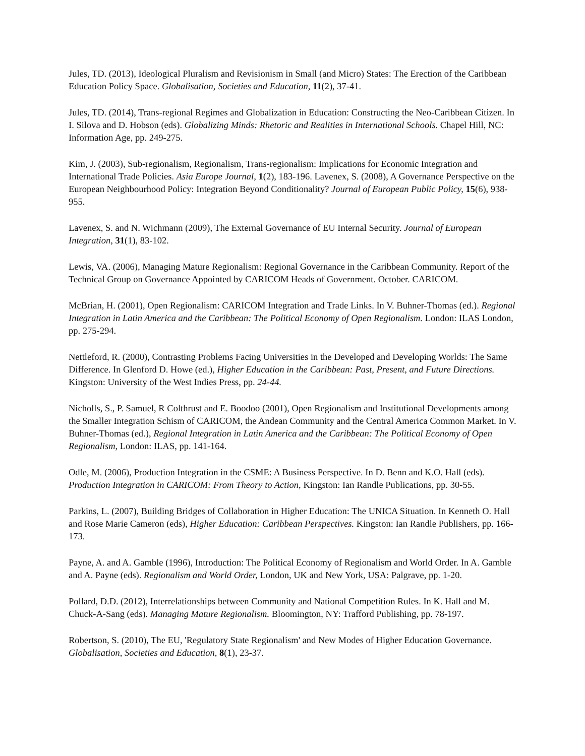Jules, TD. (2013), Ideological Pluralism and Revisionism in Small (and Micro) States: The Erection of the Caribbean Education Policy Space. Globalisation, Societies and Education, 11(2), 37-41.
Jules, TD. (2014), Trans-regional Regimes and Globalization in Education: Constructing the Neo-Caribbean Citizen. In I. Silova and D. Hobson (eds). Globalizing Minds: Rhetoric and Realities in International Schools. Chapel Hill, NC: Information Age, pp. 249-275.
Kim, J. (2003), Sub-regionalism, Regionalism, Trans-regionalism: Implications for Economic Integration and International Trade Policies. Asia Europe Journal, 1(2), 183-196. Lavenex, S. (2008), A Governance Perspective on the European Neighbourhood Policy: Integration Beyond Conditionality? Journal of European Public Policy, 15(6), 938-955.
Lavenex, S. and N. Wichmann (2009), The External Governance of EU Internal Security. Journal of European Integration, 31(1), 83-102.
Lewis, VA. (2006), Managing Mature Regionalism: Regional Governance in the Caribbean Community. Report of the Technical Group on Governance Appointed by CARICOM Heads of Government. October. CARICOM.
McBrian, H. (2001), Open Regionalism: CARICOM Integration and Trade Links. In V. Buhner-Thomas (ed.). Regional Integration in Latin America and the Caribbean: The Political Economy of Open Regionalism. London: ILAS London, pp. 275-294.
Nettleford, R. (2000), Contrasting Problems Facing Universities in the Developed and Developing Worlds: The Same Difference. In Glenford D. Howe (ed.), Higher Education in the Caribbean: Past, Present, and Future Directions. Kingston: University of the West Indies Press, pp. 24-44.
Nicholls, S., P. Samuel, R Colthrust and E. Boodoo (2001), Open Regionalism and Institutional Developments among the Smaller Integration Schism of CARICOM, the Andean Community and the Central America Common Market. In V. Buhner-Thomas (ed.), Regional Integration in Latin America and the Caribbean: The Political Economy of Open Regionalism, London: ILAS, pp. 141-164.
Odle, M. (2006), Production Integration in the CSME: A Business Perspective. In D. Benn and K.O. Hall (eds). Production Integration in CARICOM: From Theory to Action, Kingston: Ian Randle Publications, pp. 30-55.
Parkins, L. (2007), Building Bridges of Collaboration in Higher Education: The UNICA Situation. In Kenneth O. Hall and Rose Marie Cameron (eds), Higher Education: Caribbean Perspectives. Kingston: Ian Randle Publishers, pp. 166-173.
Payne, A. and A. Gamble (1996), Introduction: The Political Economy of Regionalism and World Order. In A. Gamble and A. Payne (eds). Regionalism and World Order, London, UK and New York, USA: Palgrave, pp. 1-20.
Pollard, D.D. (2012), Interrelationships between Community and National Competition Rules. In K. Hall and M. Chuck-A-Sang (eds). Managing Mature Regionalism. Bloomington, NY: Trafford Publishing, pp. 78-197.
Robertson, S. (2010), The EU, 'Regulatory State Regionalism' and New Modes of Higher Education Governance. Globalisation, Societies and Education, 8(1), 23-37.